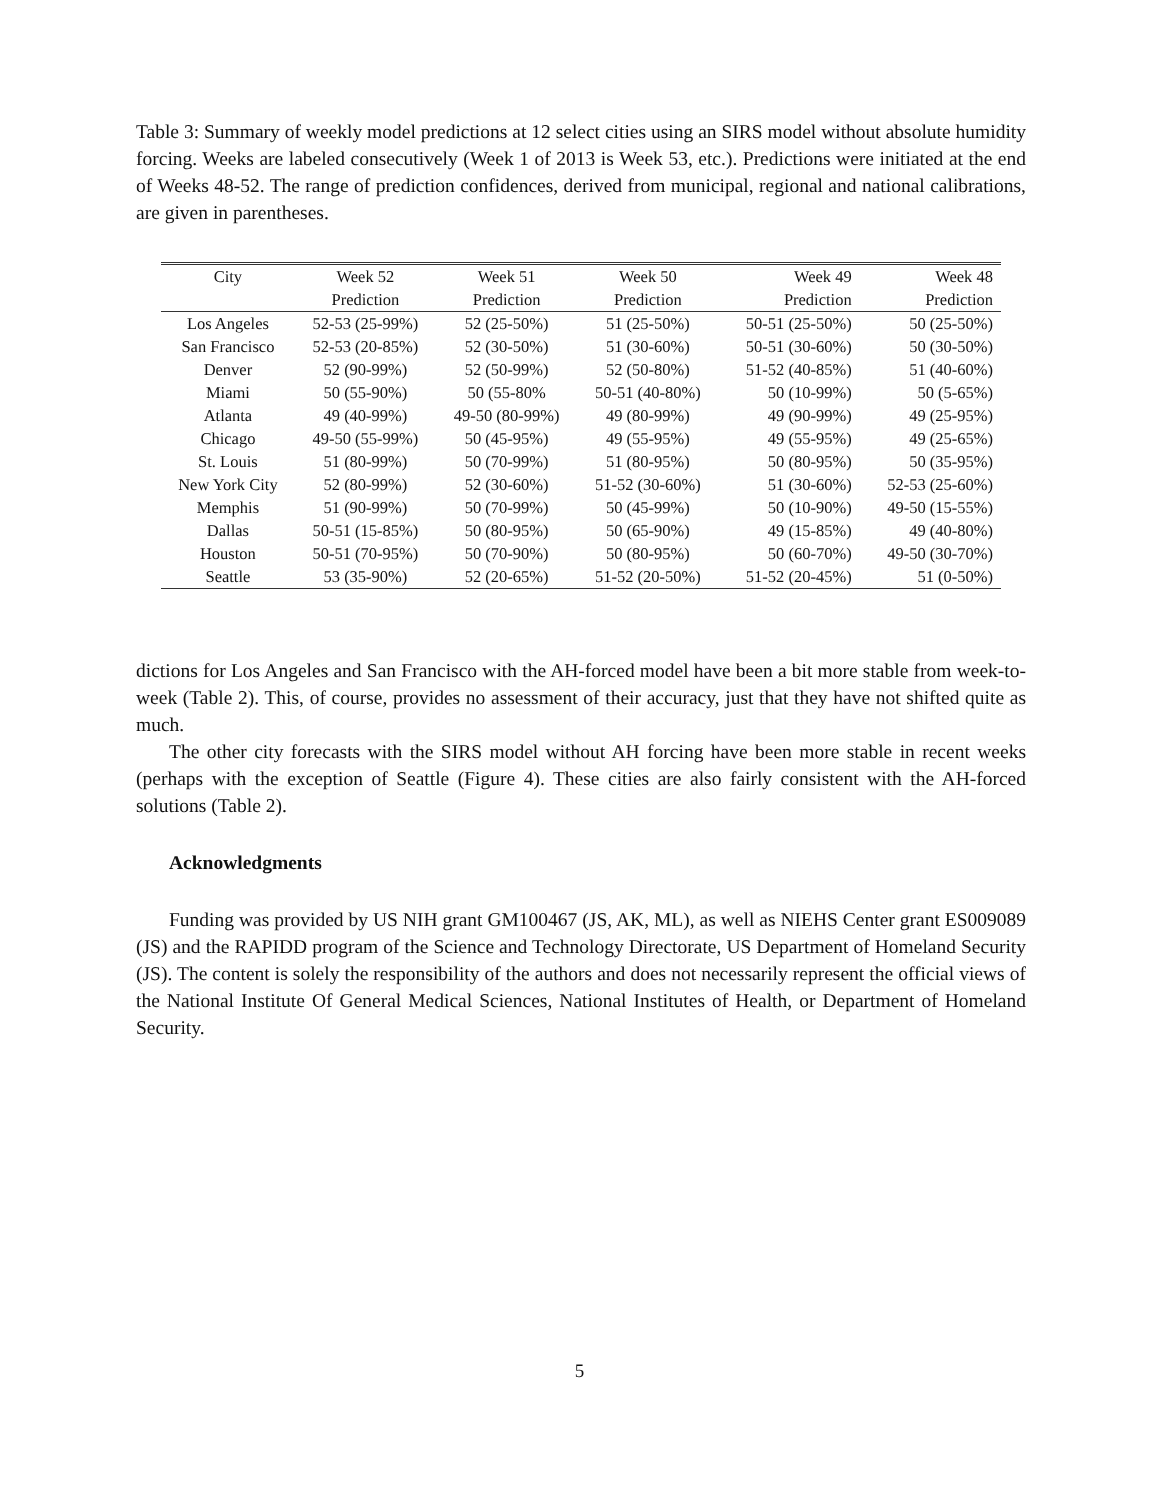Table 3: Summary of weekly model predictions at 12 select cities using an SIRS model without absolute humidity forcing. Weeks are labeled consecutively (Week 1 of 2013 is Week 53, etc.). Predictions were initiated at the end of Weeks 48-52. The range of prediction confidences, derived from municipal, regional and national calibrations, are given in parentheses.
| City | Week 52 | Week 51 | Week 50 | Week 49 | Week 48 |
| --- | --- | --- | --- | --- | --- |
| | Prediction | Prediction | Prediction | Prediction | Prediction |
| Los Angeles | 52-53 (25-99%) | 52 (25-50%) | 51 (25-50%) | 50-51 (25-50%) | 50 (25-50%) |
| San Francisco | 52-53 (20-85%) | 52 (30-50%) | 51 (30-60%) | 50-51 (30-60%) | 50 (30-50%) |
| Denver | 52 (90-99%) | 52 (50-99%) | 52 (50-80%) | 51-52 (40-85%) | 51 (40-60%) |
| Miami | 50 (55-90%) | 50 (55-80% | 50-51 (40-80%) | 50 (10-99%) | 50 (5-65%) |
| Atlanta | 49 (40-99%) | 49-50 (80-99%) | 49 (80-99%) | 49 (90-99%) | 49 (25-95%) |
| Chicago | 49-50 (55-99%) | 50 (45-95%) | 49 (55-95%) | 49 (55-95%) | 49 (25-65%) |
| St. Louis | 51 (80-99%) | 50 (70-99%) | 51 (80-95%) | 50 (80-95%) | 50 (35-95%) |
| New York City | 52 (80-99%) | 52 (30-60%) | 51-52 (30-60%) | 51 (30-60%) | 52-53 (25-60%) |
| Memphis | 51 (90-99%) | 50 (70-99%) | 50 (45-99%) | 50 (10-90%) | 49-50 (15-55%) |
| Dallas | 50-51 (15-85%) | 50 (80-95%) | 50 (65-90%) | 49 (15-85%) | 49 (40-80%) |
| Houston | 50-51 (70-95%) | 50 (70-90%) | 50 (80-95%) | 50 (60-70%) | 49-50 (30-70%) |
| Seattle | 53 (35-90%) | 52 (20-65%) | 51-52 (20-50%) | 51-52 (20-45%) | 51 (0-50%) |
dictions for Los Angeles and San Francisco with the AH-forced model have been a bit more stable from week-to-week (Table 2). This, of course, provides no assessment of their accuracy, just that they have not shifted quite as much.
The other city forecasts with the SIRS model without AH forcing have been more stable in recent weeks (perhaps with the exception of Seattle (Figure 4). These cities are also fairly consistent with the AH-forced solutions (Table 2).
Acknowledgments
Funding was provided by US NIH grant GM100467 (JS, AK, ML), as well as NIEHS Center grant ES009089 (JS) and the RAPIDD program of the Science and Technology Directorate, US Department of Homeland Security (JS). The content is solely the responsibility of the authors and does not necessarily represent the official views of the National Institute Of General Medical Sciences, National Institutes of Health, or Department of Homeland Security.
5